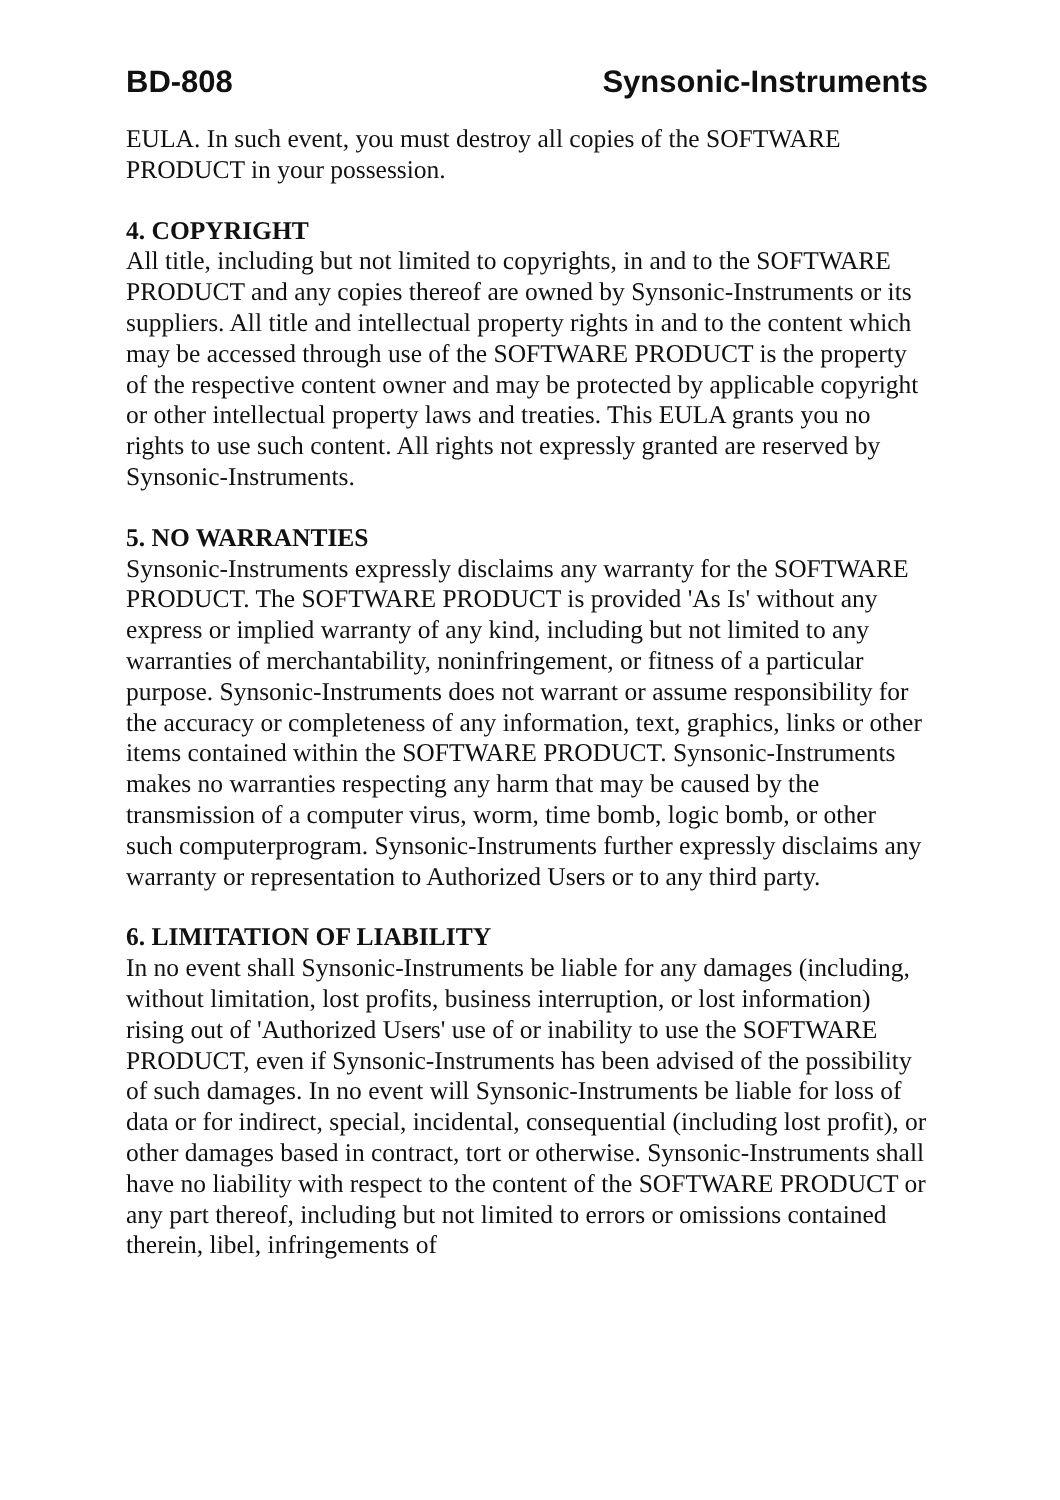BD-808 Synsonic-Instruments
EULA. In such event, you must destroy all copies of the SOFTWARE PRODUCT in your possession.
4. COPYRIGHT
All title, including but not limited to copyrights, in and to the SOFTWARE PRODUCT and any copies thereof are owned by Synsonic-Instruments or its suppliers. All title and intellectual property rights in and to the content which may be accessed through use of the SOFTWARE PRODUCT is the property of the respective content owner and may be protected by applicable copyright or other intellectual property laws and treaties. This EULA grants you no rights to use such content. All rights not expressly granted are reserved by Synsonic-Instruments.
5. NO WARRANTIES
Synsonic-Instruments expressly disclaims any warranty for the SOFTWARE PRODUCT. The SOFTWARE PRODUCT is provided 'As Is' without any express or implied warranty of any kind, including but not limited to any warranties of merchantability, noninfringement, or fitness of a particular purpose. Synsonic-Instruments does not warrant or assume responsibility for the accuracy or completeness of any information, text, graphics, links or other items contained within the SOFTWARE PRODUCT. Synsonic-Instruments makes no warranties respecting any harm that may be caused by the transmission of a computer virus, worm, time bomb, logic bomb, or other such computerprogram. Synsonic-Instruments further expressly disclaims any warranty or representation to Authorized Users or to any third party.
6. LIMITATION OF LIABILITY
In no event shall Synsonic-Instruments be liable for any damages (including, without limitation, lost profits, business interruption, or lost information) rising out of 'Authorized Users' use of or inability to use the SOFTWARE PRODUCT, even if Synsonic-Instruments has been advised of the possibility of such damages. In no event will Synsonic-Instruments be liable for loss of data or for indirect, special, incidental, consequential (including lost profit), or other damages based in contract, tort or otherwise. Synsonic-Instruments shall have no liability with respect to the content of the SOFTWARE PRODUCT or any part thereof, including but not limited to errors or omissions contained therein, libel, infringements of